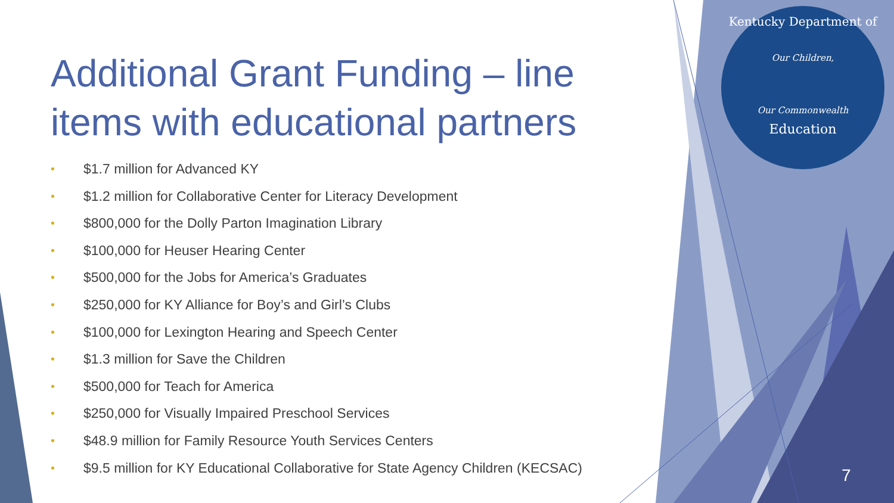Kentucky Department of
Our Children,
Our Commonwealth
Education
Additional Grant Funding – line items with educational partners
• $1.7 million for Advanced KY
• $1.2 million for Collaborative Center for Literacy Development
• $800,000 for the Dolly Parton Imagination Library
• $100,000 for Heuser Hearing Center
• $500,000 for the Jobs for America’s Graduates
• $250,000 for KY Alliance for Boy’s and Girl’s Clubs
• $100,000 for Lexington Hearing and Speech Center
• $1.3 million for Save the Children
• $500,000 for Teach for America
• $250,000 for Visually Impaired Preschool Services
• $48.9 million for Family Resource Youth Services Centers
• $9.5 million for KY Educational Collaborative for State Agency Children (KECSAC)
7